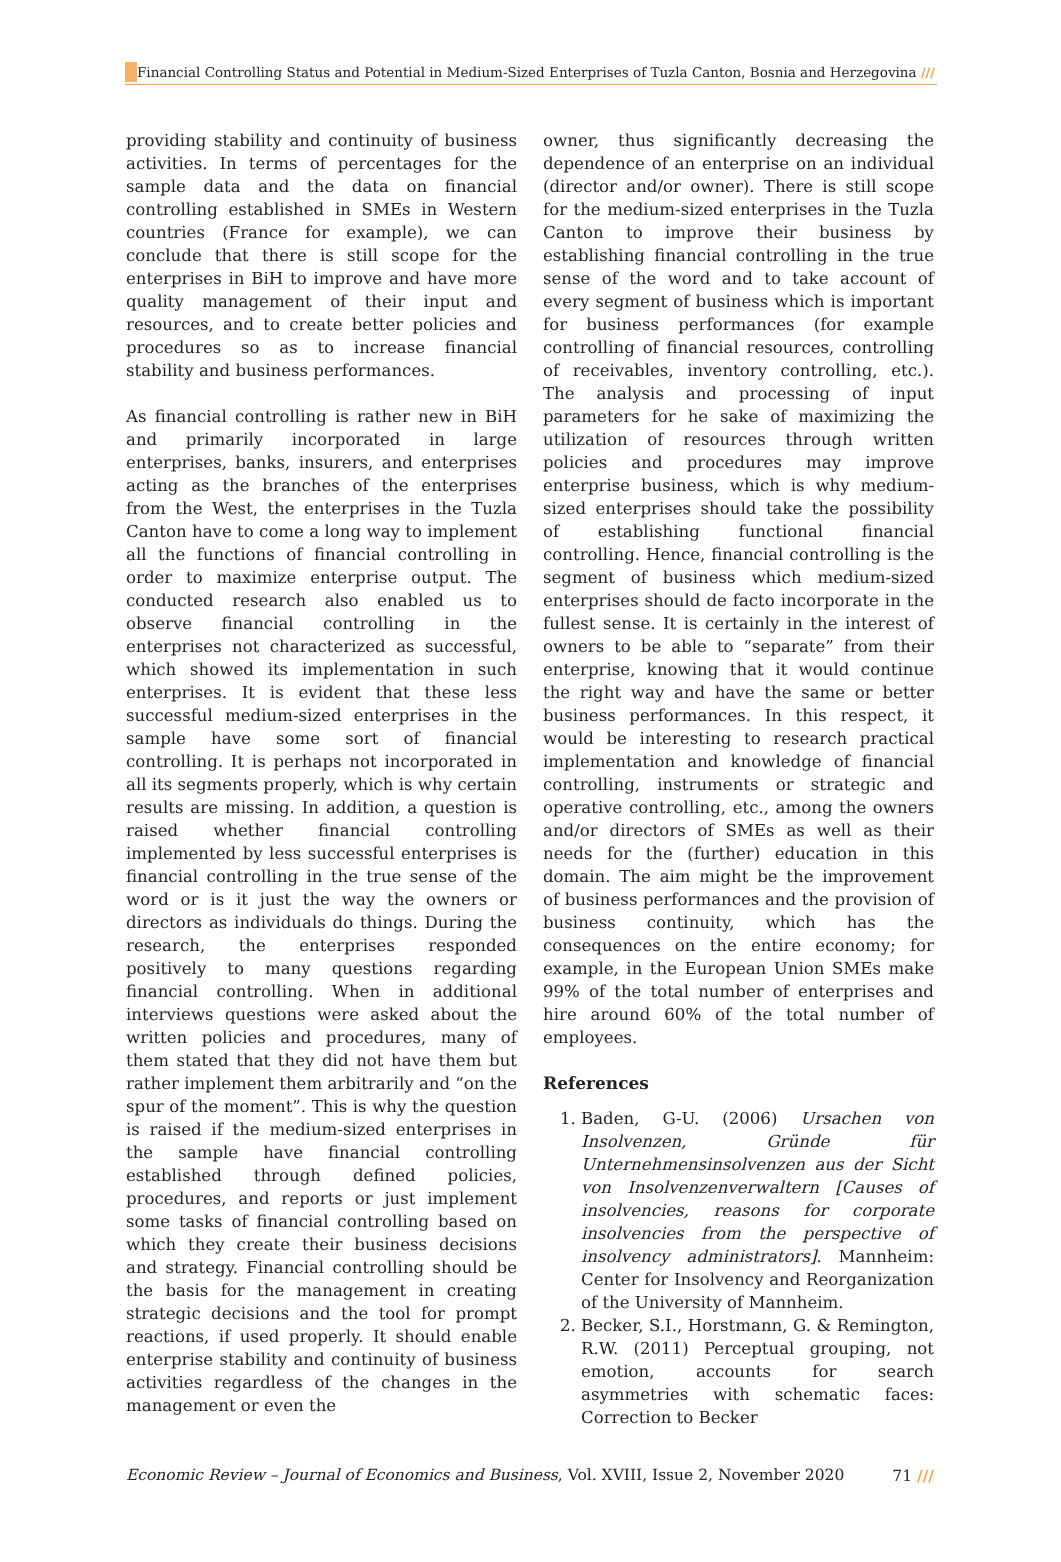Financial Controlling Status and Potential in Medium-Sized Enterprises of Tuzla Canton, Bosnia and Herzegovina ///
providing stability and continuity of business activities. In terms of percentages for the sample data and the data on financial controlling established in SMEs in Western countries (France for example), we can conclude that there is still scope for the enterprises in BiH to improve and have more quality management of their input and resources, and to create better policies and procedures so as to increase financial stability and business performances.
As financial controlling is rather new in BiH and primarily incorporated in large enterprises, banks, insurers, and enterprises acting as the branches of the enterprises from the West, the enterprises in the Tuzla Canton have to come a long way to implement all the functions of financial controlling in order to maximize enterprise output. The conducted research also enabled us to observe financial controlling in the enterprises not characterized as successful, which showed its implementation in such enterprises. It is evident that these less successful medium-sized enterprises in the sample have some sort of financial controlling. It is perhaps not incorporated in all its segments properly, which is why certain results are missing. In addition, a question is raised whether financial controlling implemented by less successful enterprises is financial controlling in the true sense of the word or is it just the way the owners or directors as individuals do things. During the research, the enterprises responded positively to many questions regarding financial controlling. When in additional interviews questions were asked about the written policies and procedures, many of them stated that they did not have them but rather implement them arbitrarily and “on the spur of the moment”. This is why the question is raised if the medium-sized enterprises in the sample have financial controlling established through defined policies, procedures, and reports or just implement some tasks of financial controlling based on which they create their business decisions and strategy. Financial controlling should be the basis for the management in creating strategic decisions and the tool for prompt reactions, if used properly. It should enable enterprise stability and continuity of business activities regardless of the changes in the management or even the
owner, thus significantly decreasing the dependence of an enterprise on an individual (director and/or owner). There is still scope for the medium-sized enterprises in the Tuzla Canton to improve their business by establishing financial controlling in the true sense of the word and to take account of every segment of business which is important for business performances (for example controlling of financial resources, controlling of receivables, inventory controlling, etc.). The analysis and processing of input parameters for he sake of maximizing the utilization of resources through written policies and procedures may improve enterprise business, which is why medium-sized enterprises should take the possibility of establishing functional financial controlling. Hence, financial controlling is the segment of business which medium-sized enterprises should de facto incorporate in the fullest sense. It is certainly in the interest of owners to be able to “separate” from their enterprise, knowing that it would continue the right way and have the same or better business performances. In this respect, it would be interesting to research practical implementation and knowledge of financial controlling, instruments or strategic and operative controlling, etc., among the owners and/or directors of SMEs as well as their needs for the (further) education in this domain. The aim might be the improvement of business performances and the provision of business continuity, which has the consequences on the entire economy; for example, in the European Union SMEs make 99% of the total number of enterprises and hire around 60% of the total number of employees.
References
1. Baden, G-U. (2006) Ursachen von Insolvenzen, Gründe für Unternehmensinsolvenzen aus der Sicht von Insolvenzenverwaltern [Causes of insolvencies, reasons for corporate insolvencies from the perspective of insolvency administrators]. Mannheim: Center for Insolvency and Reorganization of the University of Mannheim.
2. Becker, S.I., Horstmann, G. & Remington, R.W. (2011) Perceptual grouping, not emotion, accounts for search asymmetries with schematic faces: Correction to Becker
Economic Review – Journal of Economics and Business, Vol. XVIII, Issue 2, November 2020 71 ///